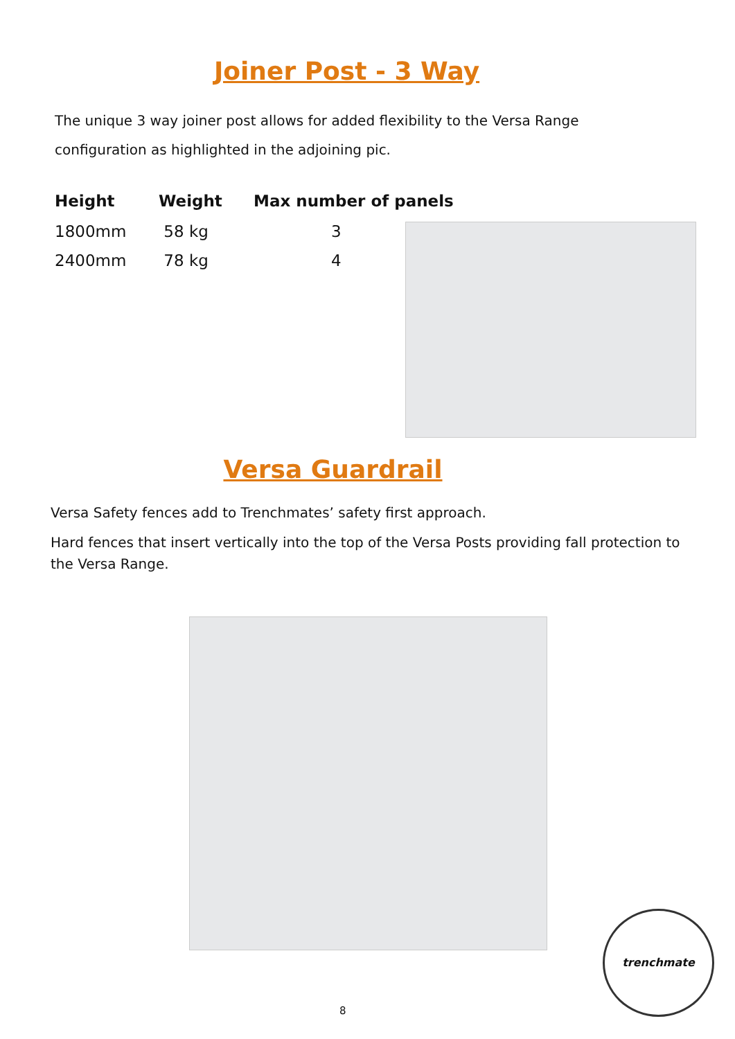Joiner Post - 3 Way
The unique 3 way joiner post allows for added flexibility to the Versa Range
configuration as highlighted in the adjoining pic.
| Height | Weight | Max number of panels |
| --- | --- | --- |
| 1800mm | 58 kg | 3 |
| 2400mm | 78 kg | 4 |
Versa Guardrail
Versa Safety fences add to Trenchmates’ safety first approach.
Hard fences that insert vertically into the top of the Versa Posts providing fall protection to the Versa Range.
trenchmate
8